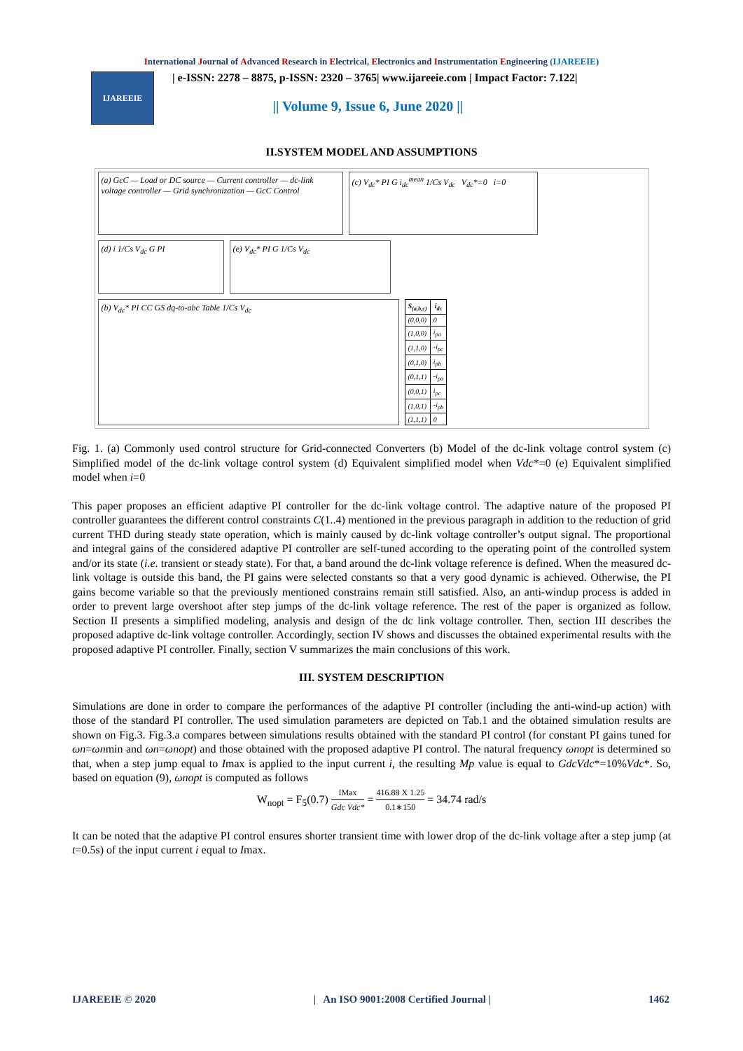International Journal of Advanced Research in Electrical, Electronics and Instrumentation Engineering (IJAREEIE)
IJAREEIE
| e-ISSN: 2278 – 8875, p-ISSN: 2320 – 3765| www.ijareeie.com | Impact Factor: 7.122|
|| Volume 9, Issue 6, June 2020 ||
II.SYSTEM MODEL AND ASSUMPTIONS
(a) GcC — Load or DC source — Current controller — dc-link voltage controller — Grid synchronization — GcC Control
(c) V<sub>dc</sub>* PI G i<sub>dc</sub><sup>mean</sup> 1/Cs V<sub>dc</sub> V<sub>dc</sub>*=0 i=0
(d) i 1/Cs V<sub>dc</sub> G PI
(e) V<sub>dc</sub>* PI G 1/Cs V<sub>dc</sub>
(b) V<sub>dc</sub>* PI CC GS dq-to-abc Table 1/Cs V<sub>dc</sub>
| S<sub>(a,b,c)</sub> | i<sub>dc</sub> |
| --- | --- |
| (0,0,0) | 0 |
| (1,0,0) | i<sub>pa</sub> |
| (1,1,0) | -i<sub>pc</sub> |
| (0,1,0) | i<sub>pb</sub> |
| (0,1,1) | -i<sub>pa</sub> |
| (0,0,1) | i<sub>pc</sub> |
| (1,0,1) | -i<sub>pb</sub> |
| (1,1,1) | 0 |
Fig. 1. (a) Commonly used control structure for Grid-connected Converters (b) Model of the dc-link voltage control system (c) Simplified model of the dc-link voltage control system (d) Equivalent simplified model when Vdc*=0 (e) Equivalent simplified model when i=0
This paper proposes an efficient adaptive PI controller for the dc-link voltage control. The adaptive nature of the proposed PI controller guarantees the different control constraints C(1..4) mentioned in the previous paragraph in addition to the reduction of grid current THD during steady state operation, which is mainly caused by dc-link voltage controller’s output signal. The proportional and integral gains of the considered adaptive PI controller are self-tuned according to the operating point of the controlled system and/or its state (i.e. transient or steady state). For that, a band around the dc-link voltage reference is defined. When the measured dc-link voltage is outside this band, the PI gains were selected constants so that a very good dynamic is achieved. Otherwise, the PI gains become variable so that the previously mentioned constrains remain still satisfied. Also, an anti-windup process is added in order to prevent large overshoot after step jumps of the dc-link voltage reference. The rest of the paper is organized as follow. Section II presents a simplified modeling, analysis and design of the dc link voltage controller. Then, section III describes the proposed adaptive dc-link voltage controller. Accordingly, section IV shows and discusses the obtained experimental results with the proposed adaptive PI controller. Finally, section V summarizes the main conclusions of this work.
III. SYSTEM DESCRIPTION
Simulations are done in order to compare the performances of the adaptive PI controller (including the anti-wind-up action) with those of the standard PI controller. The used simulation parameters are depicted on Tab.1 and the obtained simulation results are shown on Fig.3. Fig.3.a compares between simulations results obtained with the standard PI control (for constant PI gains tuned for ωn=ωnmin and ωn=ωnopt) and those obtained with the proposed adaptive PI control. The natural frequency ωnopt is determined so that, when a step jump equal to Imax is applied to the input current i, the resulting Mp value is equal to GdcVdc*=10%Vdc*. So, based on equation (9), ωnopt is computed as follows
W<sub>nopt</sub> = F<sub>5</sub>(0.7) IMax Gdc Vdc* = 416.88 X 1.25 0.1∗150 = 34.74 rad/s
It can be noted that the adaptive PI control ensures shorter transient time with lower drop of the dc-link voltage after a step jump (at t=0.5s) of the input current i equal to Imax.
IJAREEIE © 2020 | An ISO 9001:2008 Certified Journal | 1462